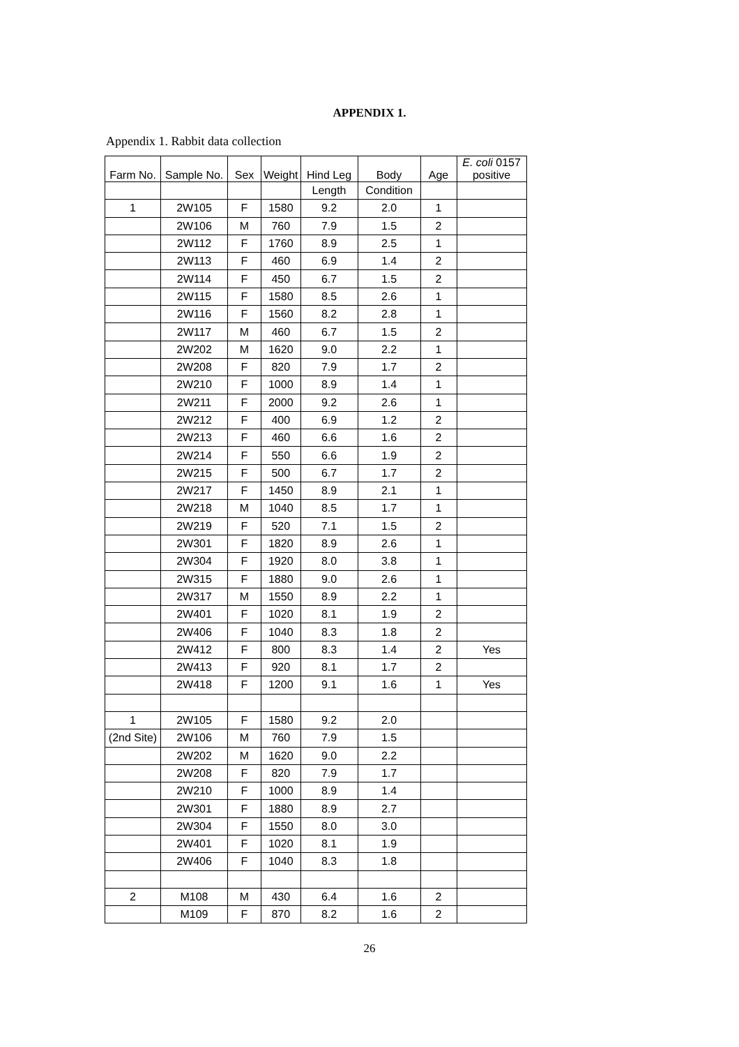APPENDIX 1.
Appendix 1. Rabbit data collection
| Farm No. | Sample No. | Sex | Weight | Hind Leg | Body | Age | E. coli 0157 positive |
| --- | --- | --- | --- | --- | --- | --- | --- |
| | | | | Length | Condition | | |
| 1 | 2W105 | F | 1580 | 9.2 | 2.0 | 1 | |
| | 2W106 | M | 760 | 7.9 | 1.5 | 2 | |
| | 2W112 | F | 1760 | 8.9 | 2.5 | 1 | |
| | 2W113 | F | 460 | 6.9 | 1.4 | 2 | |
| | 2W114 | F | 450 | 6.7 | 1.5 | 2 | |
| | 2W115 | F | 1580 | 8.5 | 2.6 | 1 | |
| | 2W116 | F | 1560 | 8.2 | 2.8 | 1 | |
| | 2W117 | M | 460 | 6.7 | 1.5 | 2 | |
| | 2W202 | M | 1620 | 9.0 | 2.2 | 1 | |
| | 2W208 | F | 820 | 7.9 | 1.7 | 2 | |
| | 2W210 | F | 1000 | 8.9 | 1.4 | 1 | |
| | 2W211 | F | 2000 | 9.2 | 2.6 | 1 | |
| | 2W212 | F | 400 | 6.9 | 1.2 | 2 | |
| | 2W213 | F | 460 | 6.6 | 1.6 | 2 | |
| | 2W214 | F | 550 | 6.6 | 1.9 | 2 | |
| | 2W215 | F | 500 | 6.7 | 1.7 | 2 | |
| | 2W217 | F | 1450 | 8.9 | 2.1 | 1 | |
| | 2W218 | M | 1040 | 8.5 | 1.7 | 1 | |
| | 2W219 | F | 520 | 7.1 | 1.5 | 2 | |
| | 2W301 | F | 1820 | 8.9 | 2.6 | 1 | |
| | 2W304 | F | 1920 | 8.0 | 3.8 | 1 | |
| | 2W315 | F | 1880 | 9.0 | 2.6 | 1 | |
| | 2W317 | M | 1550 | 8.9 | 2.2 | 1 | |
| | 2W401 | F | 1020 | 8.1 | 1.9 | 2 | |
| | 2W406 | F | 1040 | 8.3 | 1.8 | 2 | |
| | 2W412 | F | 800 | 8.3 | 1.4 | 2 | Yes |
| | 2W413 | F | 920 | 8.1 | 1.7 | 2 | |
| | 2W418 | F | 1200 | 9.1 | 1.6 | 1 | Yes |
| 1 | 2W105 | F | 1580 | 9.2 | 2.0 | | |
| (2nd Site) | 2W106 | M | 760 | 7.9 | 1.5 | | |
| | 2W202 | M | 1620 | 9.0 | 2.2 | | |
| | 2W208 | F | 820 | 7.9 | 1.7 | | |
| | 2W210 | F | 1000 | 8.9 | 1.4 | | |
| | 2W301 | F | 1880 | 8.9 | 2.7 | | |
| | 2W304 | F | 1550 | 8.0 | 3.0 | | |
| | 2W401 | F | 1020 | 8.1 | 1.9 | | |
| | 2W406 | F | 1040 | 8.3 | 1.8 | | |
| 2 | M108 | M | 430 | 6.4 | 1.6 | 2 | |
| | M109 | F | 870 | 8.2 | 1.6 | 2 | |
26